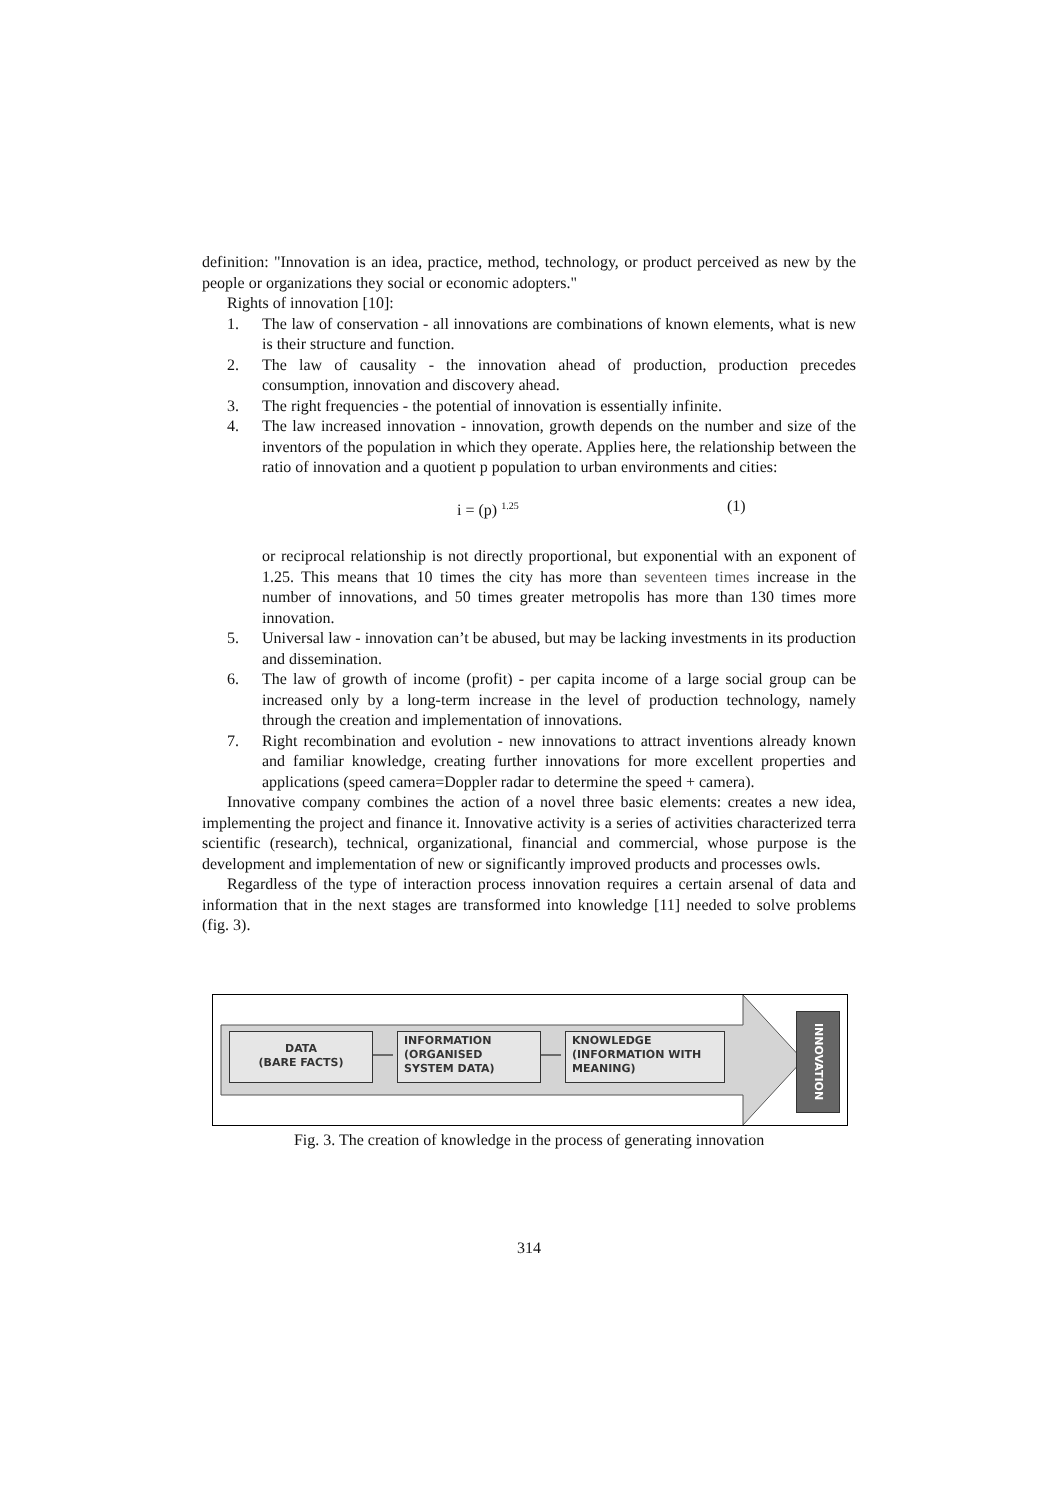definition: "Innovation is an idea, practice, method, technology, or product perceived as new by the people or organizations they social or economic adopters."
Rights of innovation [10]:
1. The law of conservation - all innovations are combinations of known elements, what is new is their structure and function.
2. The law of causality - the innovation ahead of production, production precedes consumption, innovation and discovery ahead.
3. The right frequencies - the potential of innovation is essentially infinite.
4. The law increased innovation - innovation, growth depends on the number and size of the inventors of the population in which they operate. Applies here, the relationship between the ratio of innovation and a quotient p population to urban environments and cities:
i = (p) <sup>1.25</sup> (1)
or reciprocal relationship is not directly proportional, but exponential with an exponent of 1.25. This means that 10 times the city has more than seventeen times increase in the number of innovations, and 50 times greater metropolis has more than 130 times more innovation.
5. Universal law - innovation can’t be abused, but may be lacking investments in its production and dissemination.
6. The law of growth of income (profit) - per capita income of a large social group can be increased only by a long-term increase in the level of production technology, namely through the creation and implementation of innovations.
7. Right recombination and evolution - new innovations to attract inventions already known and familiar knowledge, creating further innovations for more excellent properties and applications (speed camera=Doppler radar to determine the speed + camera).
Innovative company combines the action of a novel three basic elements: creates a new idea, implementing the project and finance it. Innovative activity is a series of activities characterized terra scientific (research), technical, organizational, financial and commercial, whose purpose is the development and implementation of new or significantly improved products and processes owls.
Regardless of the type of interaction process innovation requires a certain arsenal of data and information that in the next stages are transformed into knowledge [11] needed to solve problems (fig. 3).
DATA
(BARE FACTS)
INFORMATION
(ORGANISED
SYSTEM DATA)
KNOWLEDGE
(INFORMATION WITH
MEANING)
INNOVATION
Fig. 3. The creation of knowledge in the process of generating innovation
314